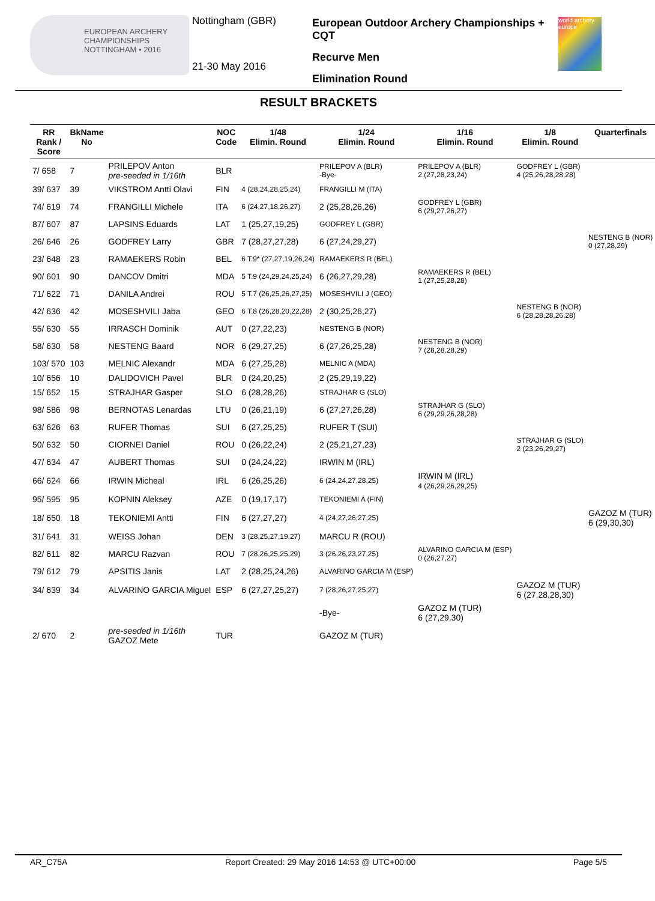EUROPEAN ARCHERY CHAMPIONSHIPS
NOTTINGHAM • 2016
Nottingham (GBR)
21-30 May 2016
European Outdoor Archery Championships + CQT
Recurve Men
Elimination Round
world archery europe
RESULT BRACKETS
| RR Rank / Score | BkName No | | NOC Code | 1/48 Elimin. Round | 1/24 Elimin. Round | 1/16 Elimin. Round | 1/8 Elimin. Round | Quarterfinals |
| --- | --- | --- | --- | --- | --- | --- | --- | --- |
| 7/ 658 | 7 | PRILEPOV Anton pre-seeded in 1/16th | BLR | | PRILEPOV A (BLR) -Bye- | PRILEPOV A (BLR) 2 (27,28,23,24) | GODFREY L (GBR) 4 (25,26,28,28,28) | |
| 39/ 637 | 39 | VIKSTROM Antti Olavi | FIN | 4 (28,24,28,25,24) | FRANGILLI M (ITA) | | | |
| 74/ 619 | 74 | FRANGILLI Michele | ITA | 6 (24,27,18,26,27) | 2 (25,28,26,26) | GODFREY L (GBR) 6 (29,27,26,27) | | |
| 87/ 607 | 87 | LAPSINS Eduards | LAT | 1 (25,27,19,25) | GODFREY L (GBR) | | | |
| 26/ 646 | 26 | GODFREY Larry | GBR | 7 (28,27,27,28) | 6 (27,24,29,27) | | | NESTENG B (NOR) 0 (27,28,29) |
| 23/ 648 | 23 | RAMAEKERS Robin | BEL | 6 T.9* (27,27,19,26,24) | RAMAEKERS R (BEL) | | | |
| 90/ 601 | 90 | DANCOV Dmitri | MDA | 5 T.9 (24,29,24,25,24) | 6 (26,27,29,28) | RAMAEKERS R (BEL) 1 (27,25,28,28) | | |
| 71/ 622 | 71 | DANILA Andrei | ROU | 5 T.7 (26,25,26,27,25) | MOSESHVILI J (GEO) | | | |
| 42/ 636 | 42 | MOSESHVILI Jaba | GEO | 6 T.8 (26,28,20,22,28) | 2 (30,25,26,27) | | NESTENG B (NOR) 6 (28,28,28,26,28) | |
| 55/ 630 | 55 | IRRASCH Dominik | AUT | 0 (27,22,23) | NESTENG B (NOR) | | | |
| 58/ 630 | 58 | NESTENG Baard | NOR | 6 (29,27,25) | 6 (27,26,25,28) | NESTENG B (NOR) 7 (28,28,28,29) | | |
| 103/ 570 | 103 | MELNIC Alexandr | MDA | 6 (27,25,28) | MELNIC A (MDA) | | | |
| 10/ 656 | 10 | DALIDOVICH Pavel | BLR | 0 (24,20,25) | 2 (25,29,19,22) | | | |
| 15/ 652 | 15 | STRAJHAR Gasper | SLO | 6 (28,28,26) | STRAJHAR G (SLO) | | | |
| 98/ 586 | 98 | BERNOTAS Lenardas | LTU | 0 (26,21,19) | 6 (27,27,26,28) | STRAJHAR G (SLO) 6 (29,29,26,28,28) | | |
| 63/ 626 | 63 | RUFER Thomas | SUI | 6 (27,25,25) | RUFER T (SUI) | | | |
| 50/ 632 | 50 | CIORNEI Daniel | ROU | 0 (26,22,24) | 2 (25,21,27,23) | | STRAJHAR G (SLO) 2 (23,26,29,27) | |
| 47/ 634 | 47 | AUBERT Thomas | SUI | 0 (24,24,22) | IRWIN M (IRL) | | | |
| 66/ 624 | 66 | IRWIN Micheal | IRL | 6 (26,25,26) | 6 (24,24,27,28,25) | IRWIN M (IRL) 4 (26,29,26,29,25) | | |
| 95/ 595 | 95 | KOPNIN Aleksey | AZE | 0 (19,17,17) | TEKONIEMI A (FIN) | | | |
| 18/ 650 | 18 | TEKONIEMI Antti | FIN | 6 (27,27,27) | 4 (24,27,26,27,25) | | | GAZOZ M (TUR) 6 (29,30,30) |
| 31/ 641 | 31 | WEISS Johan | DEN | 3 (28,25,27,19,27) | MARCU R (ROU) | | | |
| 82/ 611 | 82 | MARCU Razvan | ROU | 7 (28,26,25,25,29) | 3 (26,26,23,27,25) | ALVARINO GARCIA M (ESP) 0 (26,27,27) | | |
| 79/ 612 | 79 | APSITIS Janis | LAT | 2 (28,25,24,26) | ALVARINO GARCIA M (ESP) | | | |
| 34/ 639 | 34 | ALVARINO GARCIA Miguel | ESP | 6 (27,27,25,27) | 7 (28,26,27,25,27) | | GAZOZ M (TUR) 6 (27,28,28,30) | |
| | | | | | -Bye- | GAZOZ M (TUR) 6 (27,29,30) | | |
| 2/ 670 | 2 | pre-seeded in 1/16th GAZOZ Mete | TUR | | GAZOZ M (TUR) | | | |
AR_C75A Report Created: 29 May 2016 14:53 @ UTC+00:00 Page 5/5